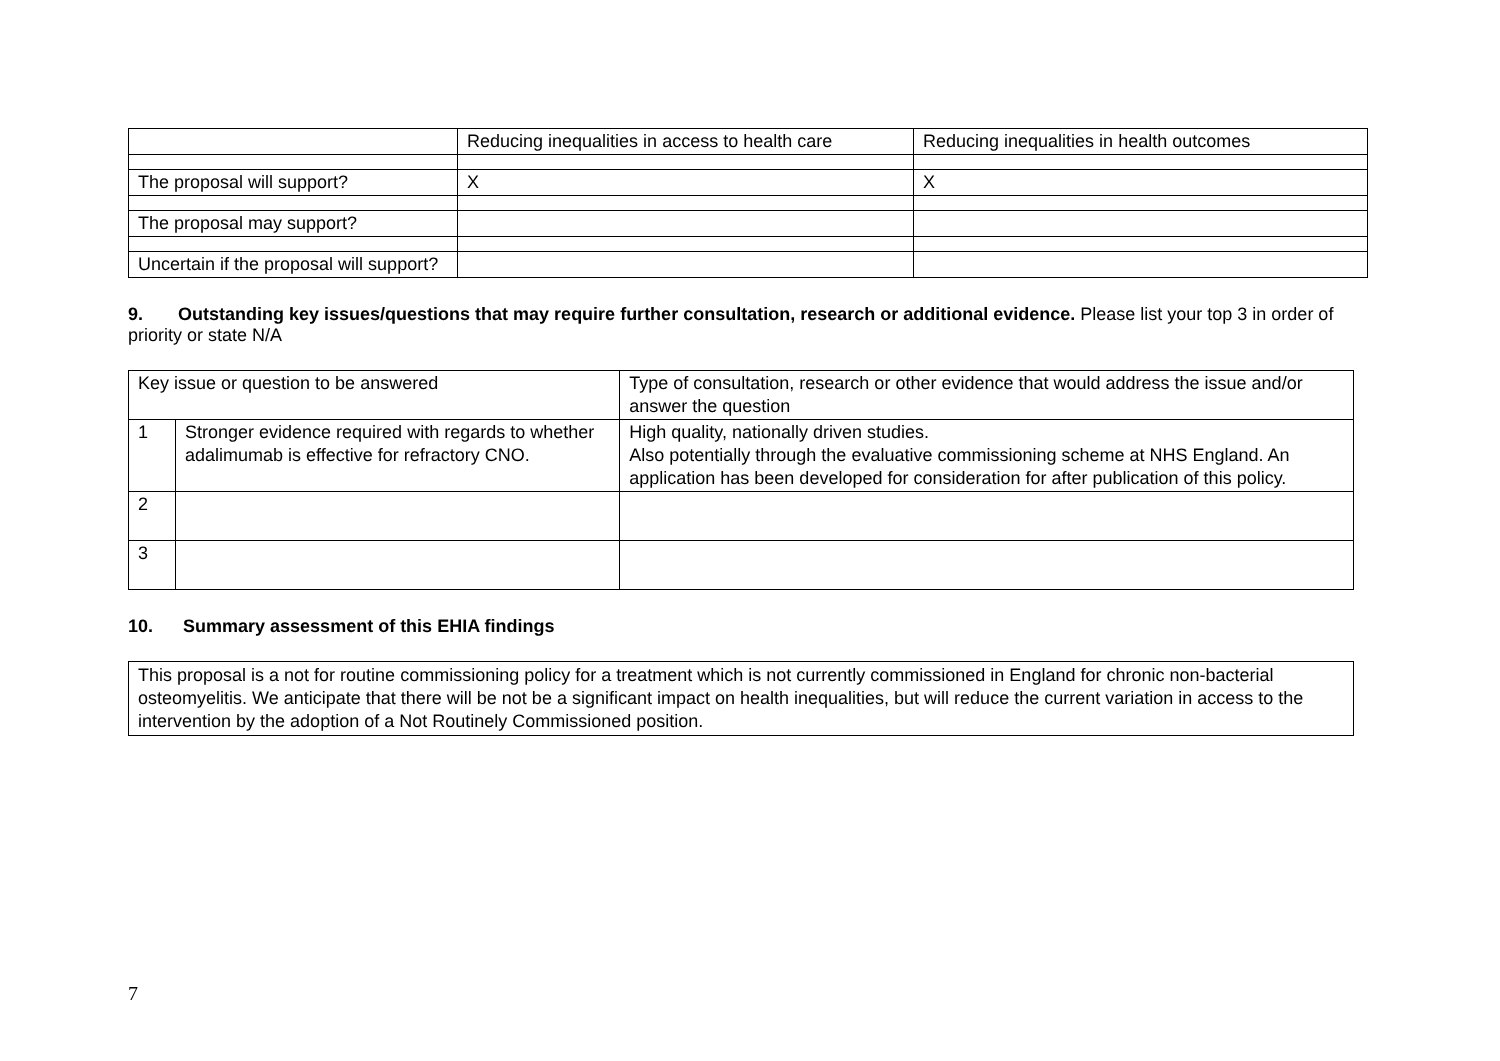| | Reducing inequalities in access to health care | Reducing inequalities in health outcomes |
| The proposal will support? | X | X |
| The proposal may support? | | |
| Uncertain if the proposal will support? | | |
9. Outstanding key issues/questions that may require further consultation, research or additional evidence. Please list your top 3 in order of priority or state N/A
| Key issue or question to be answered | | Type of consultation, research or other evidence that would address the issue and/or answer the question |
| 1 | Stronger evidence required with regards to whether adalimumab is effective for refractory CNO. | High quality, nationally driven studies. Also potentially through the evaluative commissioning scheme at NHS England. An application has been developed for consideration for after publication of this policy. |
| 2 | | |
| 3 | | |
10. Summary assessment of this EHIA findings
This proposal is a not for routine commissioning policy for a treatment which is not currently commissioned in England for chronic non-bacterial osteomyelitis. We anticipate that there will be not be a significant impact on health inequalities, but will reduce the current variation in access to the intervention by the adoption of a Not Routinely Commissioned position.
7